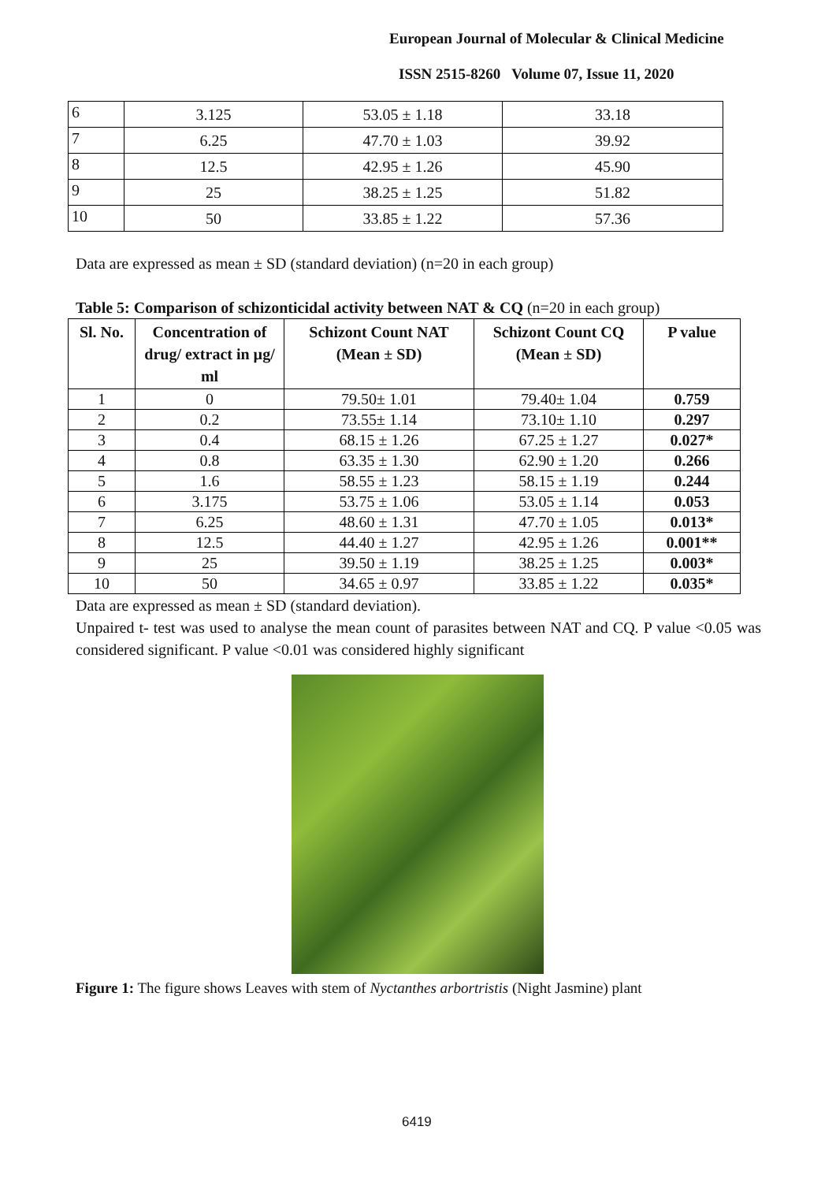European Journal of Molecular & Clinical Medicine
ISSN 2515-8260 Volume 07, Issue 11, 2020
| 6 | 3.125 | 53.05 ± 1.18 | 33.18 |
| 7 | 6.25 | 47.70 ± 1.03 | 39.92 |
| 8 | 12.5 | 42.95 ± 1.26 | 45.90 |
| 9 | 25 | 38.25 ± 1.25 | 51.82 |
| 10 | 50 | 33.85 ± 1.22 | 57.36 |
Data are expressed as mean ± SD (standard deviation) (n=20 in each group)
Table 5: Comparison of schizonticidal activity between NAT & CQ (n=20 in each group)
| Sl. No. | Concentration of drug/ extract in µg/ ml | Schizont Count NAT (Mean ± SD) | Schizont Count CQ (Mean ± SD) | P value |
| --- | --- | --- | --- | --- |
| 1 | 0 | 79.50± 1.01 | 79.40± 1.04 | 0.759 |
| 2 | 0.2 | 73.55± 1.14 | 73.10± 1.10 | 0.297 |
| 3 | 0.4 | 68.15 ± 1.26 | 67.25 ± 1.27 | 0.027* |
| 4 | 0.8 | 63.35 ± 1.30 | 62.90 ± 1.20 | 0.266 |
| 5 | 1.6 | 58.55 ± 1.23 | 58.15 ± 1.19 | 0.244 |
| 6 | 3.175 | 53.75 ± 1.06 | 53.05 ± 1.14 | 0.053 |
| 7 | 6.25 | 48.60 ± 1.31 | 47.70 ± 1.05 | 0.013* |
| 8 | 12.5 | 44.40 ± 1.27 | 42.95 ± 1.26 | 0.001** |
| 9 | 25 | 39.50 ± 1.19 | 38.25 ± 1.25 | 0.003* |
| 10 | 50 | 34.65 ± 0.97 | 33.85 ± 1.22 | 0.035* |
Data are expressed as mean ± SD (standard deviation).
Unpaired t- test was used to analyse the mean count of parasites between NAT and CQ. P value <0.05 was considered significant. P value <0.01 was considered highly significant
Figure 1: The figure shows Leaves with stem of Nyctanthes arbortristis (Night Jasmine) plant
6419